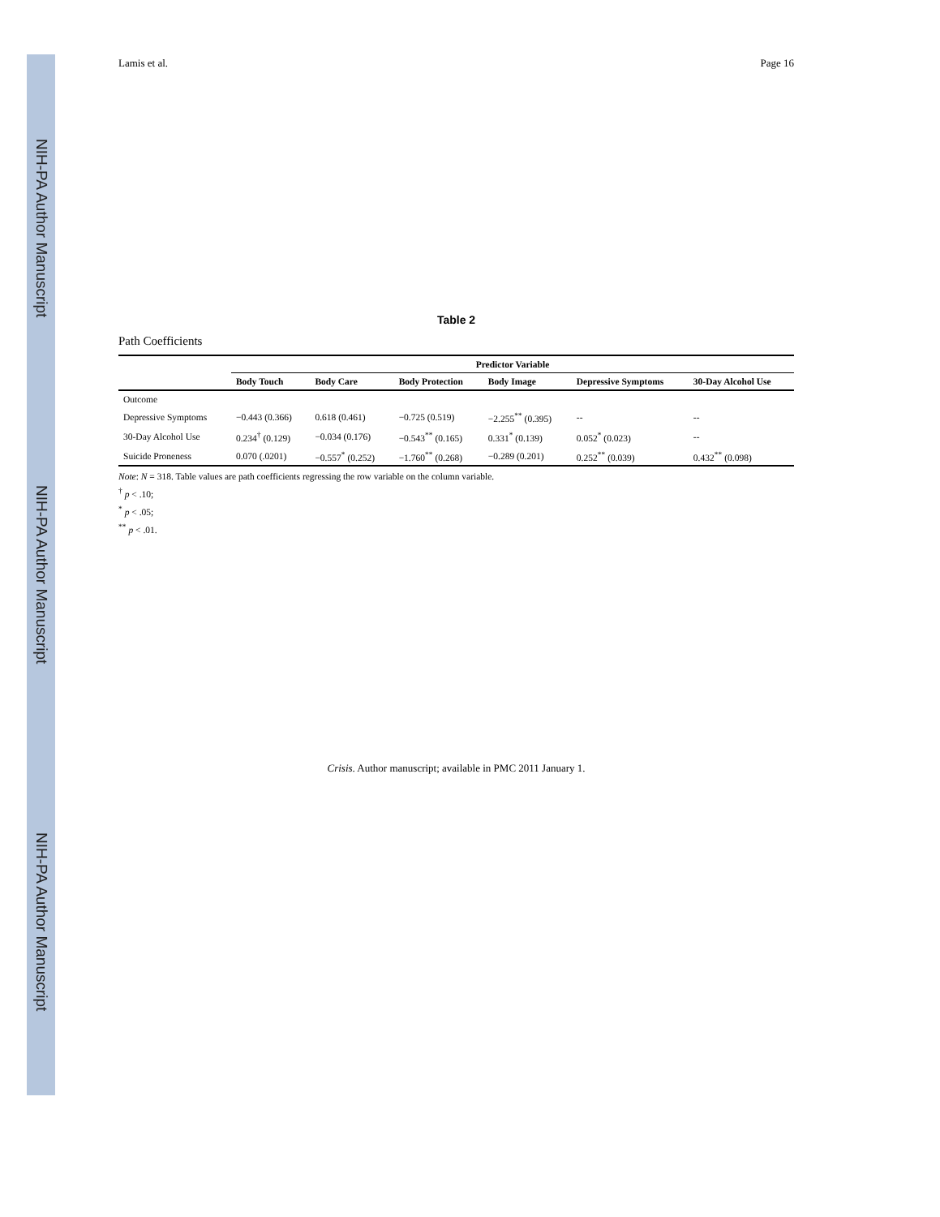NIH-PA Author Manuscript NIH-PA Author Manuscript NIH-PA Author Manuscript
Lamis et al. Page 16
Table 2
Path Coefficients
| | Predictor Variable | | | | | |
| --- | --- | --- | --- | --- | --- | --- |
| | Body Touch | Body Care | Body Protection | Body Image | Depressive Symptoms | 30-Day Alcohol Use |
| Outcome | | | | | | |
| Depressive Symptoms | −0.443 (0.366) | 0.618 (0.461) | −0.725 (0.519) | −2.255<sup>**</sup> (0.395) | -- | -- |
| 30-Day Alcohol Use | 0.234<sup>†</sup> (0.129) | −0.034 (0.176) | −0.543<sup>**</sup> (0.165) | 0.331<sup>*</sup> (0.139) | 0.052<sup>*</sup> (0.023) | -- |
| Suicide Proneness | 0.070 (.0201) | −0.557<sup>*</sup> (0.252) | −1.760<sup>**</sup> (0.268) | −0.289 (0.201) | 0.252<sup>**</sup> (0.039) | 0.432<sup>**</sup> (0.098) |
Note: N = 318. Table values are path coefficients regressing the row variable on the column variable.
<sup>†</sup> p < .10;
<sup>*</sup> p < .05;
<sup>**</sup> p < .01.
Crisis. Author manuscript; available in PMC 2011 January 1.